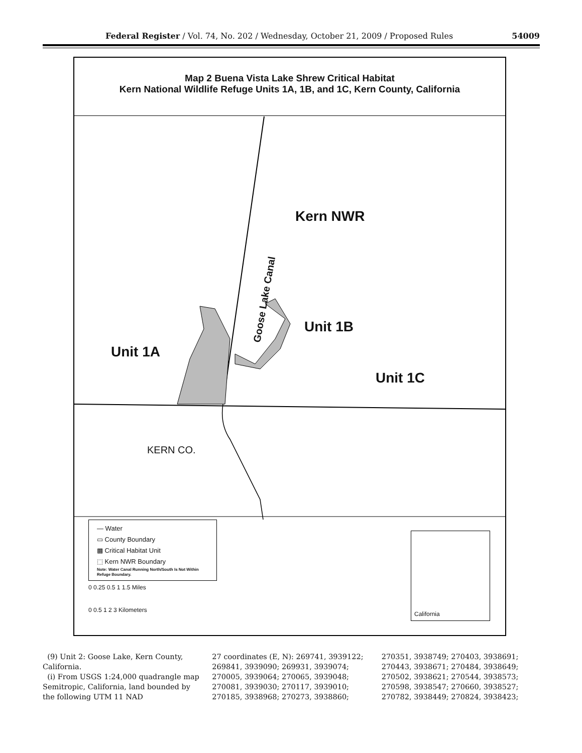Federal Register / Vol. 74, No. 202 / Wednesday, October 21, 2009 / Proposed Rules 54009
Map 2 Buena Vista Lake Shrew Critical Habitat
Kern National Wildlife Refuge Units 1A, 1B, and 1C, Kern County, California
Kern NWR
Goose Lake Canal
Unit 1B
Unit 1A
Unit 1C
KERN CO.
— Water
▭ County Boundary
▩ Critical Habitat Unit
⬚ Kern NWR Boundary
Note: Water Canal Running North/South Is Not Within Refuge Boundary.
0 0.25 0.5 1 1.5 Miles
0 0.5 1 2 3 Kilometers
California
(9) Unit 2: Goose Lake, Kern County, California.
(i) From USGS 1:24,000 quadrangle map Semitropic, California, land bounded by the following UTM 11 NAD
27 coordinates (E, N): 269741, 3939122; 269841, 3939090; 269931, 3939074; 270005, 3939064; 270065, 3939048; 270081, 3939030; 270117, 3939010; 270185, 3938968; 270273, 3938860;
270351, 3938749; 270403, 3938691; 270443, 3938671; 270484, 3938649; 270502, 3938621; 270544, 3938573; 270598, 3938547; 270660, 3938527; 270782, 3938449; 270824, 3938423;